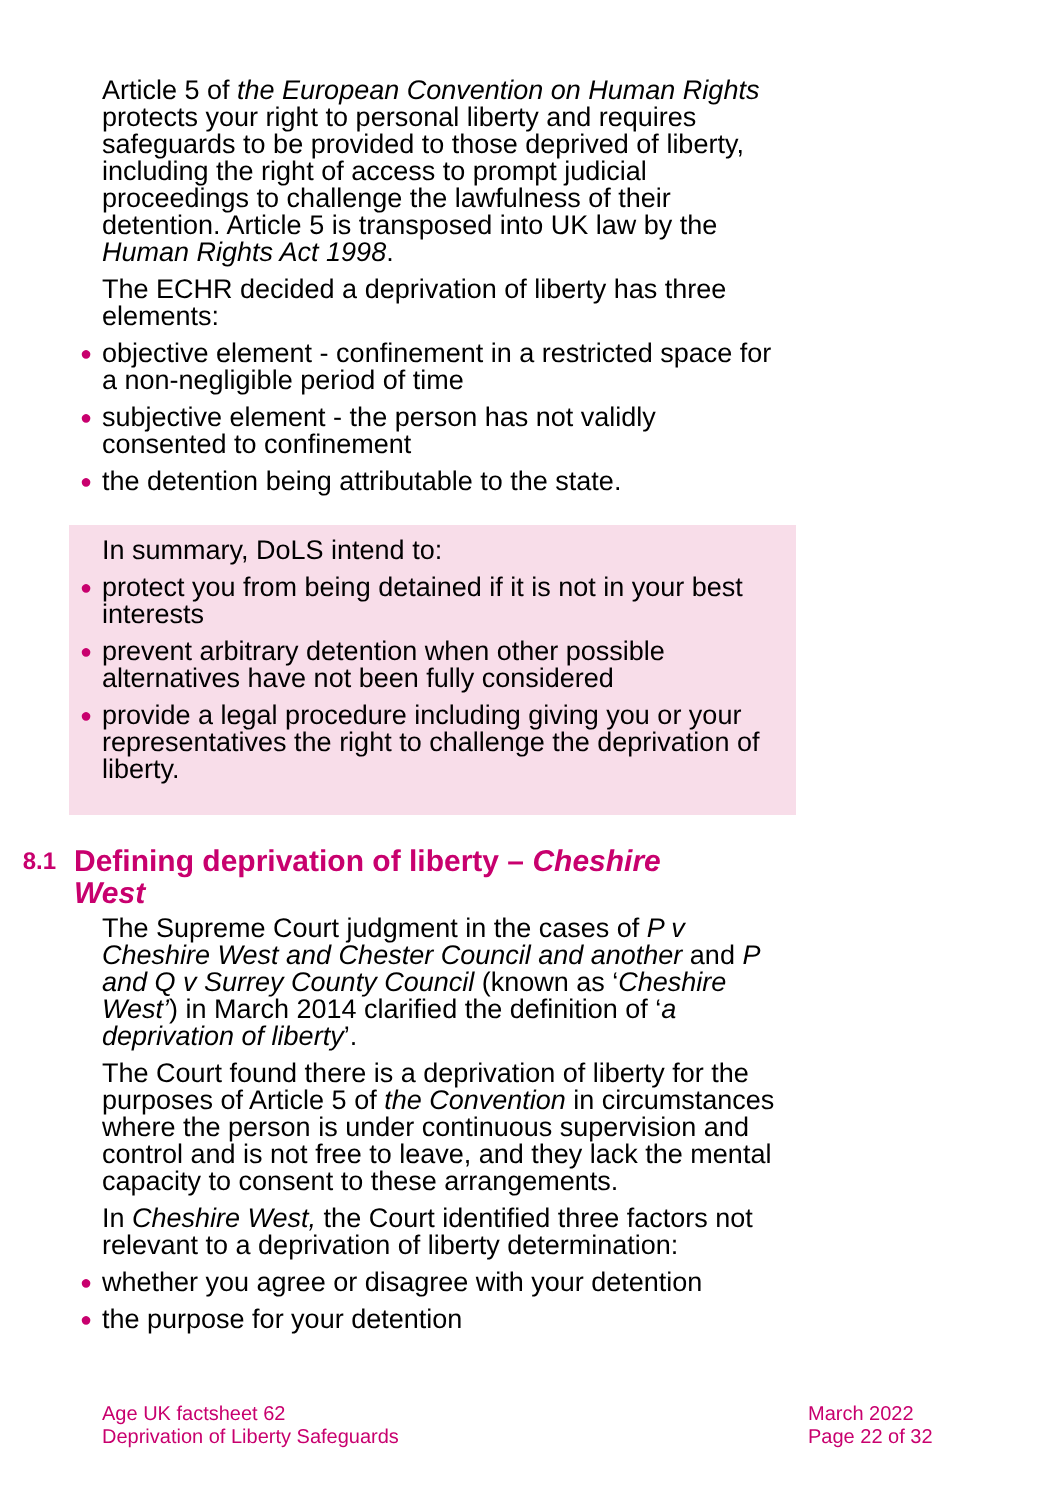Article 5 of the European Convention on Human Rights protects your right to personal liberty and requires safeguards to be provided to those deprived of liberty, including the right of access to prompt judicial proceedings to challenge the lawfulness of their detention. Article 5 is transposed into UK law by the Human Rights Act 1998.
The ECHR decided a deprivation of liberty has three elements:
● objective element - confinement in a restricted space for a non-negligible period of time
● subjective element - the person has not validly consented to confinement
● the detention being attributable to the state.
In summary, DoLS intend to:
● protect you from being detained if it is not in your best interests
● prevent arbitrary detention when other possible alternatives have not been fully considered
● provide a legal procedure including giving you or your representatives the right to challenge the deprivation of liberty.
8.1 Defining deprivation of liberty – Cheshire West
The Supreme Court judgment in the cases of P v Cheshire West and Chester Council and another and P and Q v Surrey County Council (known as ‘Cheshire West’) in March 2014 clarified the definition of ‘a deprivation of liberty’.
The Court found there is a deprivation of liberty for the purposes of Article 5 of the Convention in circumstances where the person is under continuous supervision and control and is not free to leave, and they lack the mental capacity to consent to these arrangements.
In Cheshire West, the Court identified three factors not relevant to a deprivation of liberty determination:
● whether you agree or disagree with your detention
● the purpose for your detention
Age UK factsheet 62
Deprivation of Liberty Safeguards
March 2022
Page 22 of 32